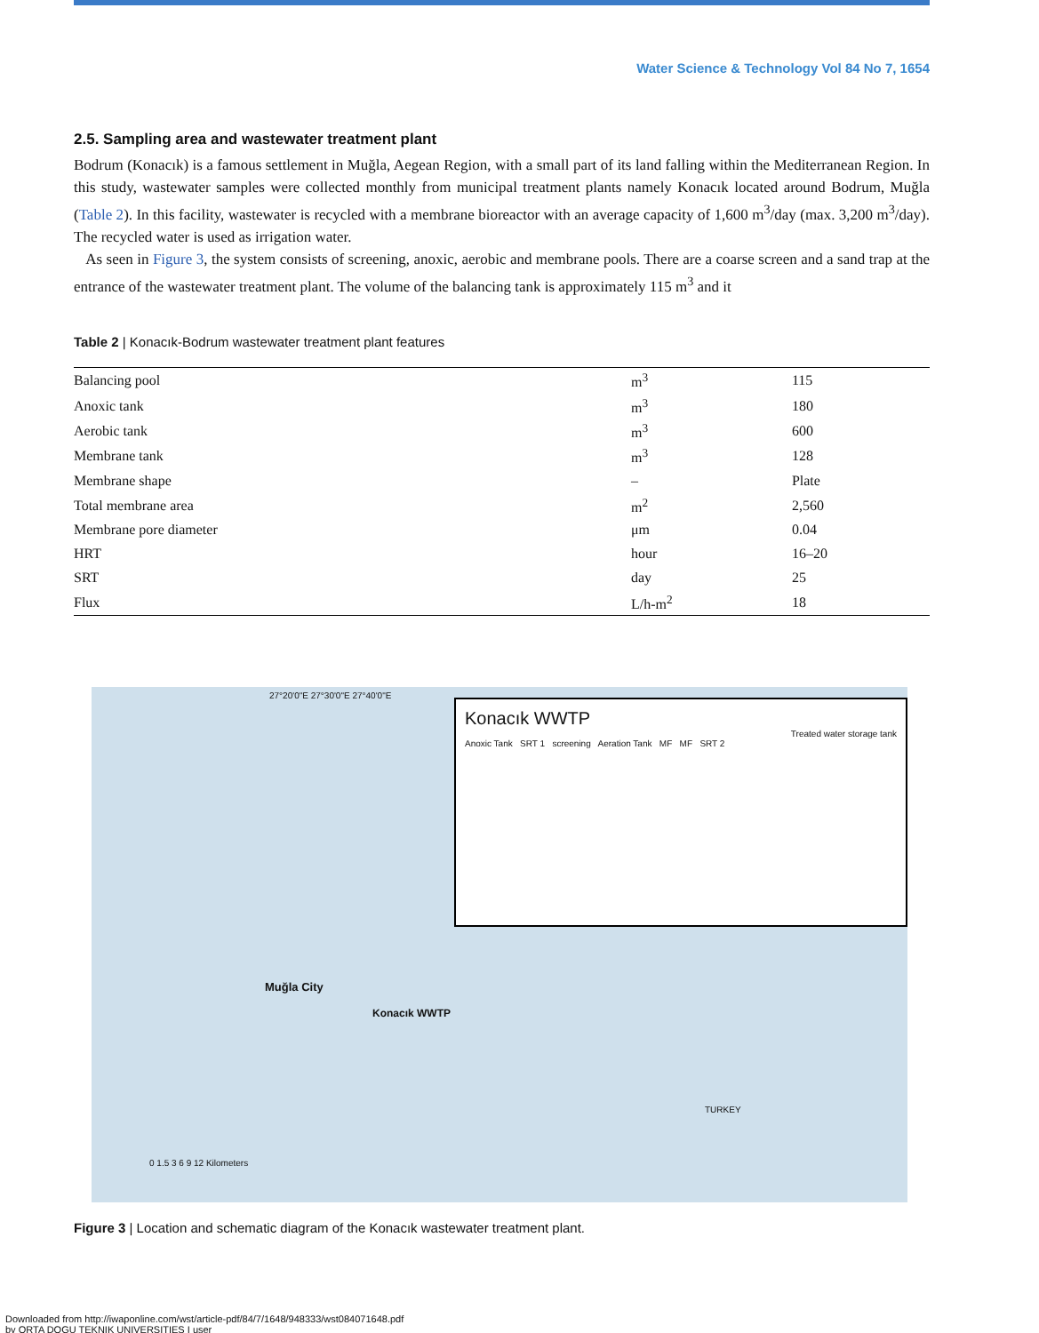Water Science & Technology Vol 84 No 7, 1654
2.5. Sampling area and wastewater treatment plant
Bodrum (Konacık) is a famous settlement in Muğla, Aegean Region, with a small part of its land falling within the Mediterranean Region. In this study, wastewater samples were collected monthly from municipal treatment plants namely Konacık located around Bodrum, Muğla (Table 2). In this facility, wastewater is recycled with a membrane bioreactor with an average capacity of 1,600 m<sup>3</sup>/day (max. 3,200 m<sup>3</sup>/day). The recycled water is used as irrigation water.
As seen in Figure 3, the system consists of screening, anoxic, aerobic and membrane pools. There are a coarse screen and a sand trap at the entrance of the wastewater treatment plant. The volume of the balancing tank is approximately 115 m<sup>3</sup> and it
Table 2 | Konacık-Bodrum wastewater treatment plant features
| Balancing pool | m<sup>3</sup> | 115 |
| Anoxic tank | m<sup>3</sup> | 180 |
| Aerobic tank | m<sup>3</sup> | 600 |
| Membrane tank | m<sup>3</sup> | 128 |
| Membrane shape | – | Plate |
| Total membrane area | m<sup>2</sup> | 2,560 |
| Membrane pore diameter | μm | 0.04 |
| HRT | hour | 16–20 |
| SRT | day | 25 |
| Flux | L/h-m<sup>2</sup> | 18 |
27°20'0"E 27°30'0"E 27°40'0"E
Konacık WWTP
Treated water storage tank
Anoxic Tank SRT 1 screening Aeration Tank MF MF SRT 2
Muğla City
Konacık WWTP
TURKEY
0 1.5 3 6 9 12 Kilometers
Figure 3 | Location and schematic diagram of the Konacık wastewater treatment plant.
Downloaded from http://iwaponline.com/wst/article-pdf/84/7/1648/948333/wst084071648.pdf
by ORTA DOGU TEKNIK UNIVERSITIES I user